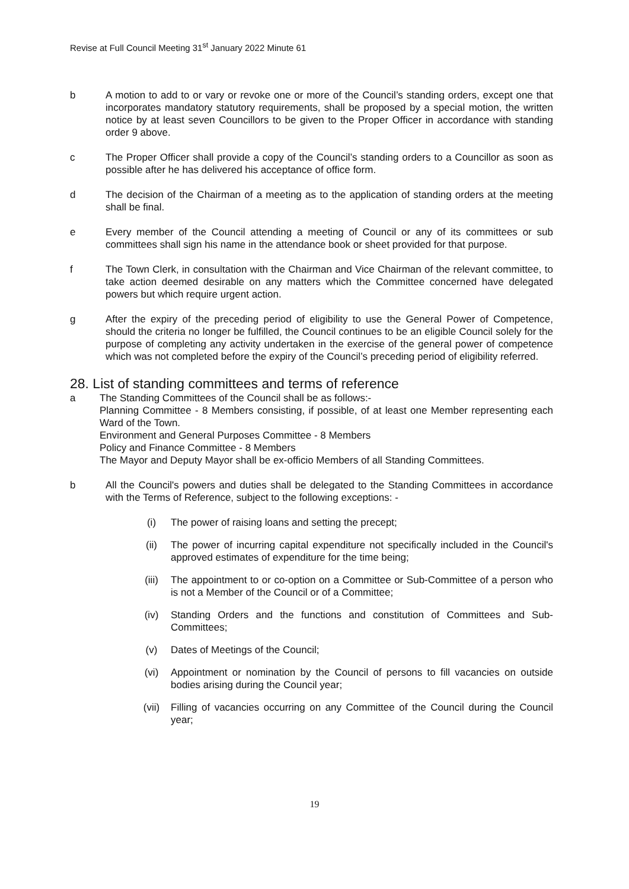Revise at Full Council Meeting 31<sup>st</sup> January 2022 Minute 61
b A motion to add to or vary or revoke one or more of the Council’s standing orders, except one that incorporates mandatory statutory requirements, shall be proposed by a special motion, the written notice by at least seven Councillors to be given to the Proper Officer in accordance with standing order 9 above.
c The Proper Officer shall provide a copy of the Council’s standing orders to a Councillor as soon as possible after he has delivered his acceptance of office form.
d The decision of the Chairman of a meeting as to the application of standing orders at the meeting shall be final.
e Every member of the Council attending a meeting of Council or any of its committees or sub committees shall sign his name in the attendance book or sheet provided for that purpose.
f The Town Clerk, in consultation with the Chairman and Vice Chairman of the relevant committee, to take action deemed desirable on any matters which the Committee concerned have delegated powers but which require urgent action.
g After the expiry of the preceding period of eligibility to use the General Power of Competence, should the criteria no longer be fulfilled, the Council continues to be an eligible Council solely for the purpose of completing any activity undertaken in the exercise of the general power of competence which was not completed before the expiry of the Council’s preceding period of eligibility referred.
28. List of standing committees and terms of reference
a The Standing Committees of the Council shall be as follows:-
Planning Committee - 8 Members consisting, if possible, of at least one Member representing each Ward of the Town.
Environment and General Purposes Committee - 8 Members
Policy and Finance Committee - 8 Members
The Mayor and Deputy Mayor shall be ex-officio Members of all Standing Committees.
b All the Council's powers and duties shall be delegated to the Standing Committees in accordance with the Terms of Reference, subject to the following exceptions: -
(i) The power of raising loans and setting the precept;
(ii) The power of incurring capital expenditure not specifically included in the Council's approved estimates of expenditure for the time being;
(iii) The appointment to or co-option on a Committee or Sub-Committee of a person who is not a Member of the Council or of a Committee;
(iv) Standing Orders and the functions and constitution of Committees and Sub-Committees;
(v) Dates of Meetings of the Council;
(vi) Appointment or nomination by the Council of persons to fill vacancies on outside bodies arising during the Council year;
(vii) Filling of vacancies occurring on any Committee of the Council during the Council year;
19